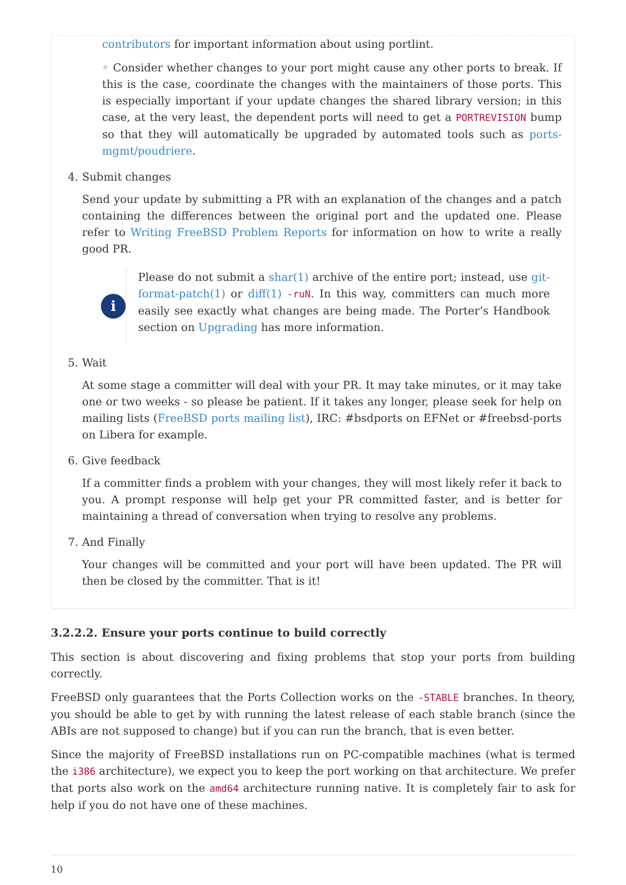contributors for important information about using portlint.
◦ Consider whether changes to your port might cause any other ports to break. If this is the case, coordinate the changes with the maintainers of those ports. This is especially important if your update changes the shared library version; in this case, at the very least, the dependent ports will need to get a PORTREVISION bump so that they will automatically be upgraded by automated tools such as ports-mgmt/poudriere.
4. Submit changes
Send your update by submitting a PR with an explanation of the changes and a patch containing the differences between the original port and the updated one. Please refer to Writing FreeBSD Problem Reports for information on how to write a really good PR.
i
Please do not submit a shar(1) archive of the entire port; instead, use git-format-patch(1) or diff(1) -ruN. In this way, committers can much more easily see exactly what changes are being made. The Porter’s Handbook section on Upgrading has more information.
5. Wait
At some stage a committer will deal with your PR. It may take minutes, or it may take one or two weeks - so please be patient. If it takes any longer, please seek for help on mailing lists (FreeBSD ports mailing list), IRC: #bsdports on EFNet or #freebsd-ports on Libera for example.
6. Give feedback
If a committer finds a problem with your changes, they will most likely refer it back to you. A prompt response will help get your PR committed faster, and is better for maintaining a thread of conversation when trying to resolve any problems.
7. And Finally
Your changes will be committed and your port will have been updated. The PR will then be closed by the committer. That is it!
3.2.2.2. Ensure your ports continue to build correctly
This section is about discovering and fixing problems that stop your ports from building correctly.
FreeBSD only guarantees that the Ports Collection works on the -STABLE branches. In theory, you should be able to get by with running the latest release of each stable branch (since the ABIs are not supposed to change) but if you can run the branch, that is even better.
Since the majority of FreeBSD installations run on PC-compatible machines (what is termed the i386 architecture), we expect you to keep the port working on that architecture. We prefer that ports also work on the amd64 architecture running native. It is completely fair to ask for help if you do not have one of these machines.
10